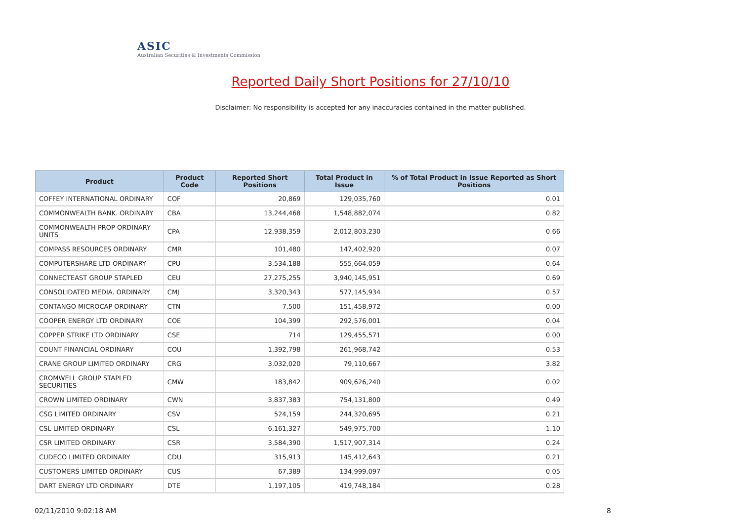ASIC
Australian Securities & Investments Commission
Reported Daily Short Positions for 27/10/10
Disclaimer: No responsibility is accepted for any inaccuracies contained in the matter published.
| Product | Product Code | Reported Short Positions | Total Product in Issue | % of Total Product in Issue Reported as Short Positions |
| --- | --- | --- | --- | --- |
| COFFEY INTERNATIONAL ORDINARY | COF | 20,869 | 129,035,760 | 0.01 |
| COMMONWEALTH BANK. ORDINARY | CBA | 13,244,468 | 1,548,882,074 | 0.82 |
| COMMONWEALTH PROP ORDINARY UNITS | CPA | 12,938,359 | 2,012,803,230 | 0.66 |
| COMPASS RESOURCES ORDINARY | CMR | 101,480 | 147,402,920 | 0.07 |
| COMPUTERSHARE LTD ORDINARY | CPU | 3,534,188 | 555,664,059 | 0.64 |
| CONNECTEAST GROUP STAPLED | CEU | 27,275,255 | 3,940,145,951 | 0.69 |
| CONSOLIDATED MEDIA. ORDINARY | CMJ | 3,320,343 | 577,145,934 | 0.57 |
| CONTANGO MICROCAP ORDINARY | CTN | 7,500 | 151,458,972 | 0.00 |
| COOPER ENERGY LTD ORDINARY | COE | 104,399 | 292,576,001 | 0.04 |
| COPPER STRIKE LTD ORDINARY | CSE | 714 | 129,455,571 | 0.00 |
| COUNT FINANCIAL ORDINARY | COU | 1,392,798 | 261,968,742 | 0.53 |
| CRANE GROUP LIMITED ORDINARY | CRG | 3,032,020 | 79,110,667 | 3.82 |
| CROMWELL GROUP STAPLED SECURITIES | CMW | 183,842 | 909,626,240 | 0.02 |
| CROWN LIMITED ORDINARY | CWN | 3,837,383 | 754,131,800 | 0.49 |
| CSG LIMITED ORDINARY | CSV | 524,159 | 244,320,695 | 0.21 |
| CSL LIMITED ORDINARY | CSL | 6,161,327 | 549,975,700 | 1.10 |
| CSR LIMITED ORDINARY | CSR | 3,584,390 | 1,517,907,314 | 0.24 |
| CUDECO LIMITED ORDINARY | CDU | 315,913 | 145,412,643 | 0.21 |
| CUSTOMERS LIMITED ORDINARY | CUS | 67,389 | 134,999,097 | 0.05 |
| DART ENERGY LTD ORDINARY | DTE | 1,197,105 | 419,748,184 | 0.28 |
02/11/2010 9:02:18 AM 8